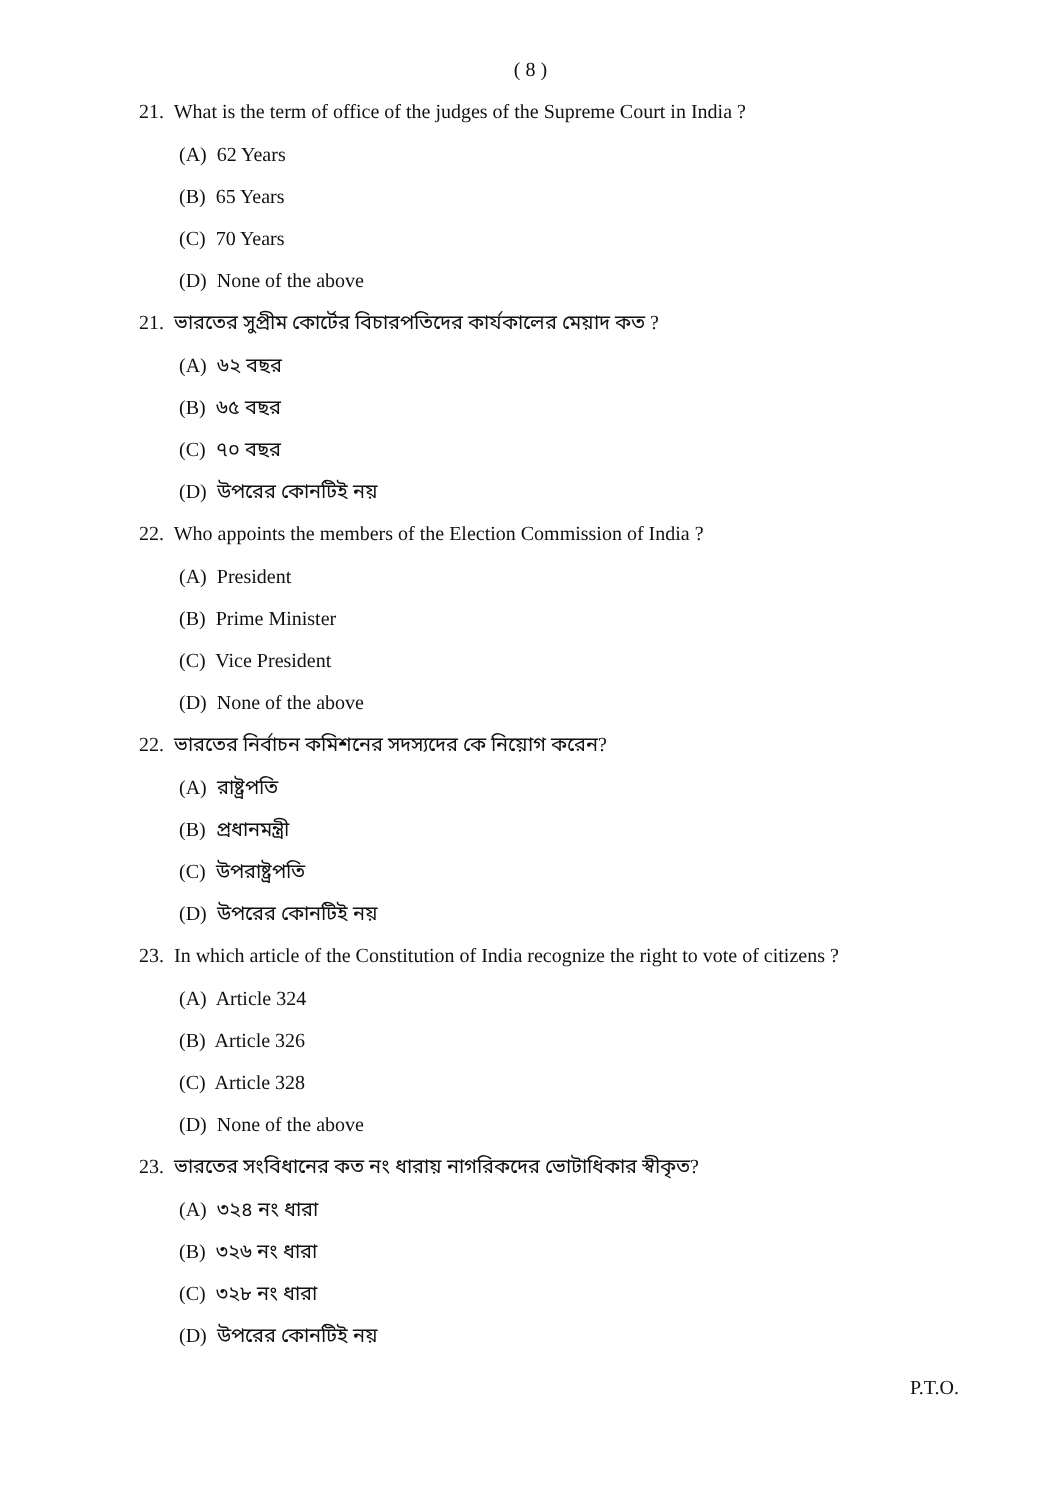( 8 )
21. What is the term of office of the judges of the Supreme Court in India ?
(A) 62 Years
(B) 65 Years
(C) 70 Years
(D) None of the above
21. ভারতের সুপ্রীম কোর্টের বিচারপতিদের কার্যকালের মেয়াদ কত ?
(A) ৬২ বছর
(B) ৬৫ বছর
(C) ৭০ বছর
(D) উপরের কোনটিই নয়
22. Who appoints the members of the Election Commission of India ?
(A) President
(B) Prime Minister
(C) Vice President
(D) None of the above
22. ভারতের নির্বাচন কমিশনের সদস্যদের কে নিয়োগ করেন?
(A) রাষ্ট্রপতি
(B) প্রধানমন্ত্রী
(C) উপরাষ্ট্রপতি
(D) উপরের কোনটিই নয়
23. In which article of the Constitution of India recognize the right to vote of citizens ?
(A) Article 324
(B) Article 326
(C) Article 328
(D) None of the above
23. ভারতের সংবিধানের কত নং ধারায় নাগরিকদের ভোটাধিকার স্বীকৃত?
(A) ৩২৪ নং ধারা
(B) ৩২৬ নং ধারা
(C) ৩২৮ নং ধারা
(D) উপরের কোনটিই নয়
P.T.O.